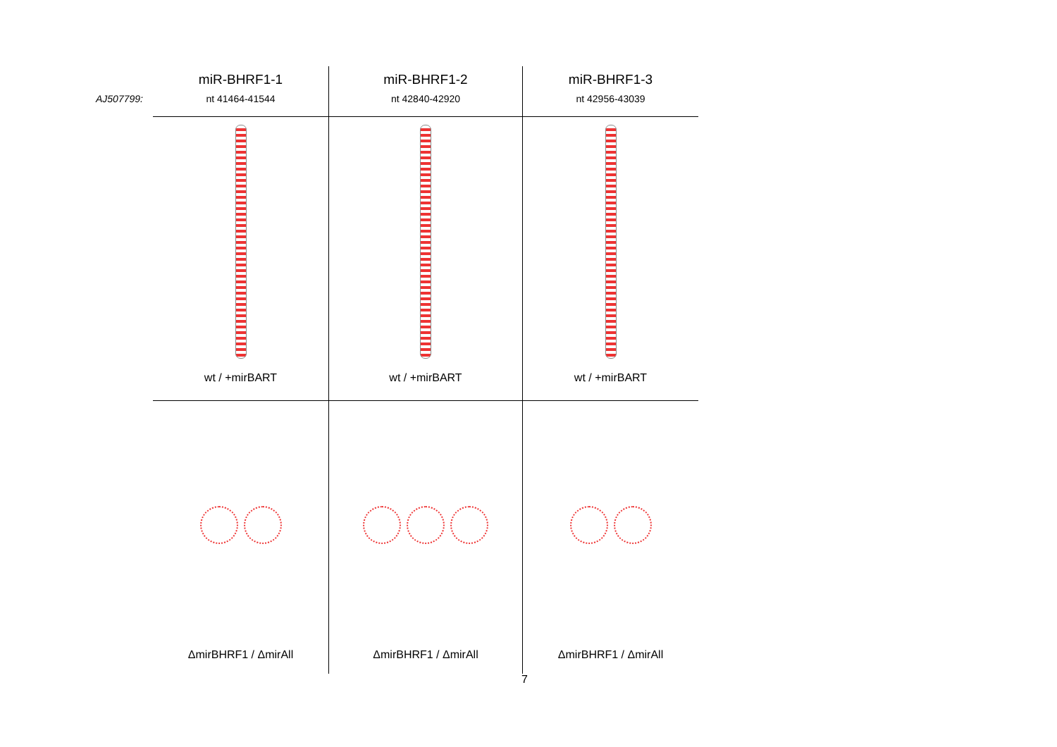AJ507799:
| miR-BHRF1-1 nt 41464-41544 | miR-BHRF1-2 nt 42840-42920 | miR-BHRF1-3 nt 42956-43039 |
| --- | --- | --- |
| wt / +mirBART | wt / +mirBART | wt / +mirBART |
| ΔmirBHRF1 / ΔmirAll | ΔmirBHRF1 / ΔmirAll | ΔmirBHRF1 / ΔmirAll |
7